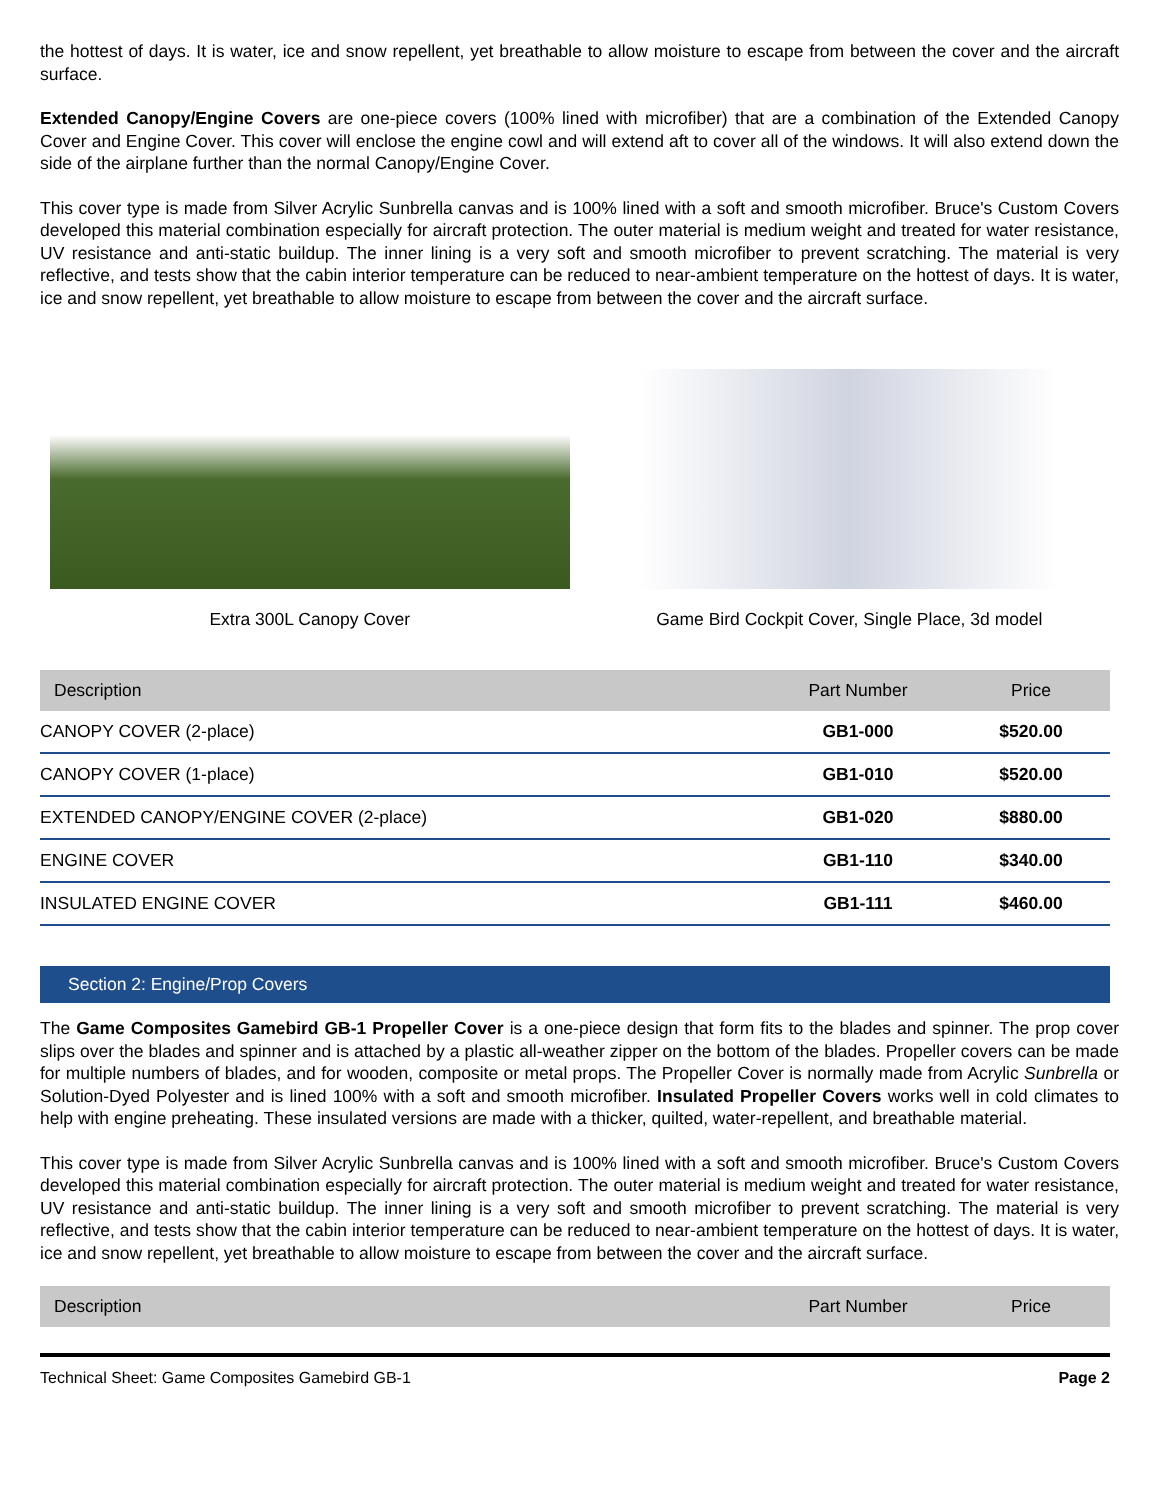the hottest of days. It is water, ice and snow repellent, yet breathable to allow moisture to escape from between the cover and the aircraft surface.
Extended Canopy/Engine Covers are one-piece covers (100% lined with microfiber) that are a combination of the Extended Canopy Cover and Engine Cover. This cover will enclose the engine cowl and will extend aft to cover all of the windows. It will also extend down the side of the airplane further than the normal Canopy/Engine Cover.
This cover type is made from Silver Acrylic Sunbrella canvas and is 100% lined with a soft and smooth microfiber. Bruce's Custom Covers developed this material combination especially for aircraft protection. The outer material is medium weight and treated for water resistance, UV resistance and anti-static buildup. The inner lining is a very soft and smooth microfiber to prevent scratching. The material is very reflective, and tests show that the cabin interior temperature can be reduced to near-ambient temperature on the hottest of days. It is water, ice and snow repellent, yet breathable to allow moisture to escape from between the cover and the aircraft surface.
Extra 300L Canopy Cover Game Bird Cockpit Cover, Single Place, 3d model
| Description | Part Number | Price |
| --- | --- | --- |
| CANOPY COVER (2-place) | GB1-000 | $520.00 |
| CANOPY COVER (1-place) | GB1-010 | $520.00 |
| EXTENDED CANOPY/ENGINE COVER (2-place) | GB1-020 | $880.00 |
| ENGINE COVER | GB1-110 | $340.00 |
| INSULATED ENGINE COVER | GB1-111 | $460.00 |
Section 2: Engine/Prop Covers
The Game Composites Gamebird GB-1 Propeller Cover is a one-piece design that form fits to the blades and spinner. The prop cover slips over the blades and spinner and is attached by a plastic all-weather zipper on the bottom of the blades. Propeller covers can be made for multiple numbers of blades, and for wooden, composite or metal props. The Propeller Cover is normally made from Acrylic Sunbrella or Solution-Dyed Polyester and is lined 100% with a soft and smooth microfiber. Insulated Propeller Covers works well in cold climates to help with engine preheating. These insulated versions are made with a thicker, quilted, water-repellent, and breathable material.
This cover type is made from Silver Acrylic Sunbrella canvas and is 100% lined with a soft and smooth microfiber. Bruce's Custom Covers developed this material combination especially for aircraft protection. The outer material is medium weight and treated for water resistance, UV resistance and anti-static buildup. The inner lining is a very soft and smooth microfiber to prevent scratching. The material is very reflective, and tests show that the cabin interior temperature can be reduced to near-ambient temperature on the hottest of days. It is water, ice and snow repellent, yet breathable to allow moisture to escape from between the cover and the aircraft surface.
| Description | Part Number | Price |
| --- | --- | --- |
Technical Sheet: Game Composites Gamebird GB-1 Page 2